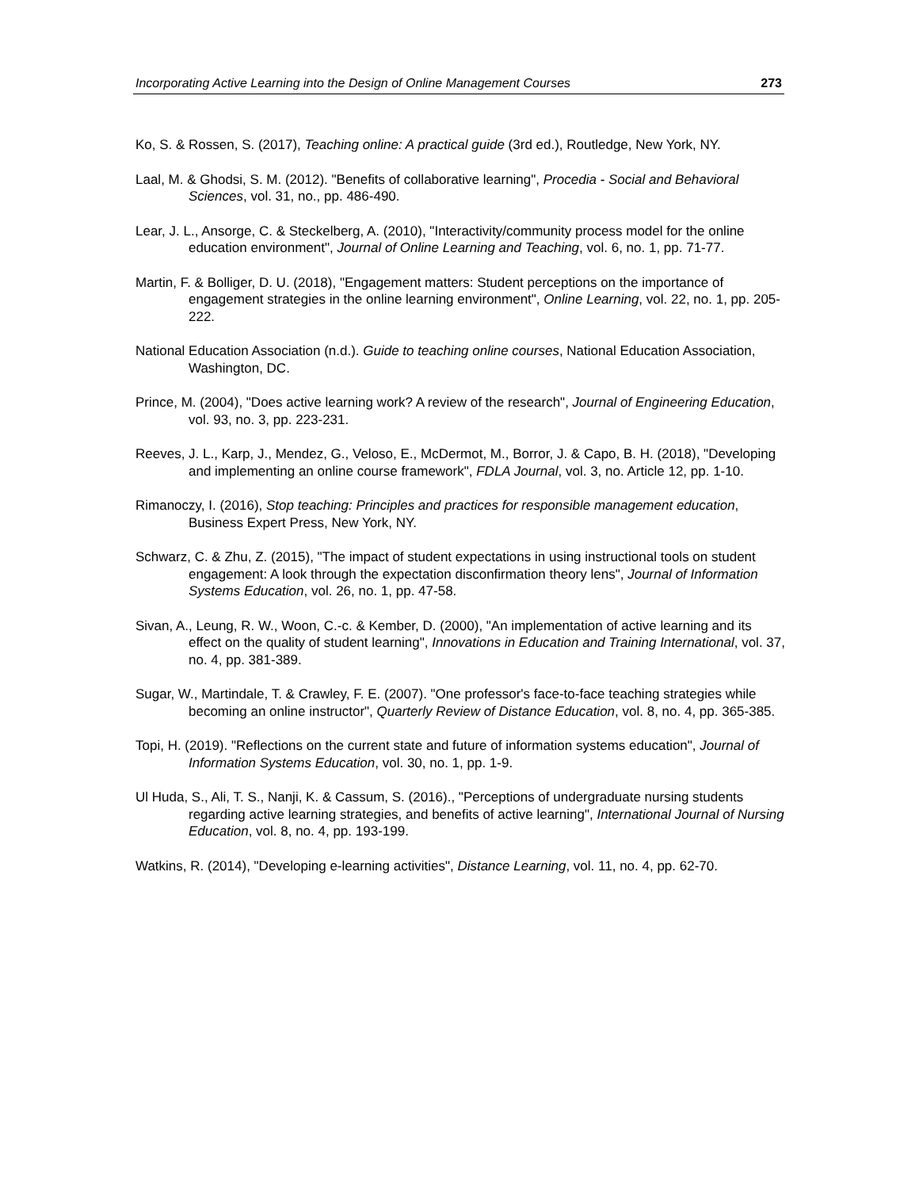Incorporating Active Learning into the Design of Online Management Courses 273
Ko, S. & Rossen, S. (2017), Teaching online: A practical guide (3rd ed.), Routledge, New York, NY.
Laal, M. & Ghodsi, S. M. (2012). "Benefits of collaborative learning", Procedia - Social and Behavioral Sciences, vol. 31, no., pp. 486-490.
Lear, J. L., Ansorge, C. & Steckelberg, A. (2010), "Interactivity/community process model for the online education environment", Journal of Online Learning and Teaching, vol. 6, no. 1, pp. 71-77.
Martin, F. & Bolliger, D. U. (2018), "Engagement matters: Student perceptions on the importance of engagement strategies in the online learning environment", Online Learning, vol. 22, no. 1, pp. 205-222.
National Education Association (n.d.). Guide to teaching online courses, National Education Association, Washington, DC.
Prince, M. (2004), "Does active learning work? A review of the research", Journal of Engineering Education, vol. 93, no. 3, pp. 223-231.
Reeves, J. L., Karp, J., Mendez, G., Veloso, E., McDermot, M., Borror, J. & Capo, B. H. (2018), "Developing and implementing an online course framework", FDLA Journal, vol. 3, no. Article 12, pp. 1-10.
Rimanoczy, I. (2016), Stop teaching: Principles and practices for responsible management education, Business Expert Press, New York, NY.
Schwarz, C. & Zhu, Z. (2015), "The impact of student expectations in using instructional tools on student engagement: A look through the expectation disconfirmation theory lens", Journal of Information Systems Education, vol. 26, no. 1, pp. 47-58.
Sivan, A., Leung, R. W., Woon, C.-c. & Kember, D. (2000), "An implementation of active learning and its effect on the quality of student learning", Innovations in Education and Training International, vol. 37, no. 4, pp. 381-389.
Sugar, W., Martindale, T. & Crawley, F. E. (2007). "One professor's face-to-face teaching strategies while becoming an online instructor", Quarterly Review of Distance Education, vol. 8, no. 4, pp. 365-385.
Topi, H. (2019). "Reflections on the current state and future of information systems education", Journal of Information Systems Education, vol. 30, no. 1, pp. 1-9.
Ul Huda, S., Ali, T. S., Nanji, K. & Cassum, S. (2016)., "Perceptions of undergraduate nursing students regarding active learning strategies, and benefits of active learning", International Journal of Nursing Education, vol. 8, no. 4, pp. 193-199.
Watkins, R. (2014), "Developing e-learning activities", Distance Learning, vol. 11, no. 4, pp. 62-70.